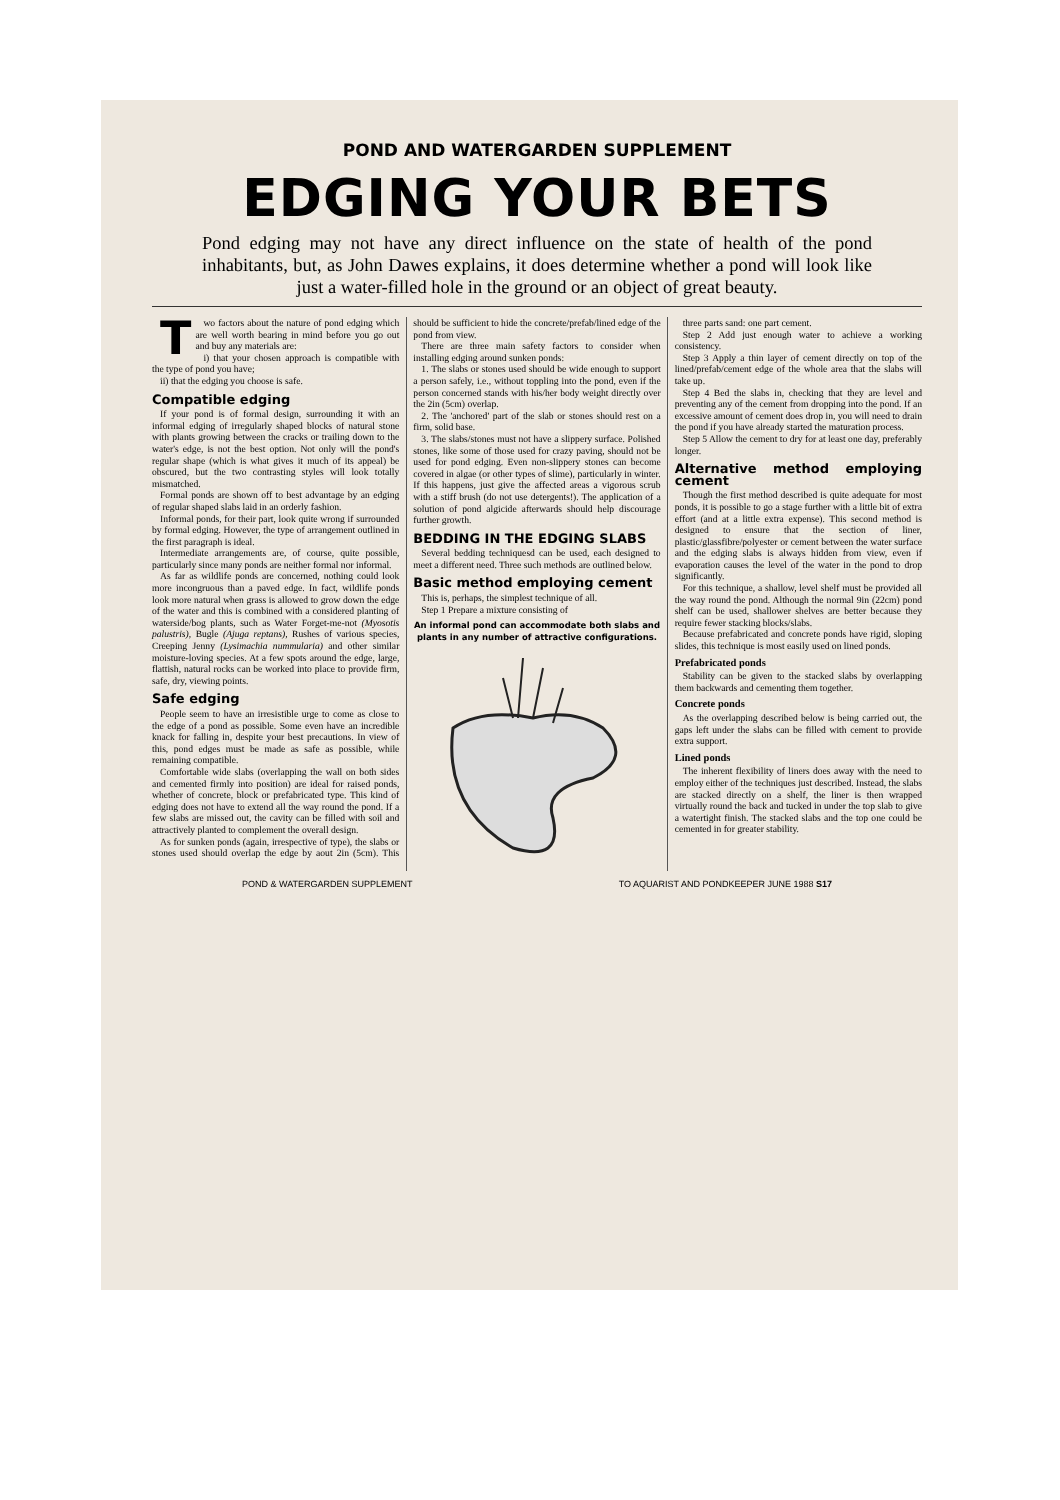POND AND WATERGARDEN SUPPLEMENT
EDGING YOUR BETS
Pond edging may not have any direct influence on the state of health of the pond inhabitants, but, as John Dawes explains, it does determine whether a pond will look like just a water-filled hole in the ground or an object of great beauty.
Two factors about the nature of pond edging which are well worth bearing in mind before you go out and buy any materials are:
i) that your chosen approach is compatible with the type of pond you have;
ii) that the edging you choose is safe.
Compatible edging
If your pond is of formal design, surrounding it with an informal edging of irregularly shaped blocks of natural stone with plants growing between the cracks or trailing down to the water's edge, is not the best option. Not only will the pond's regular shape (which is what gives it much of its appeal) be obscured, but the two contrasting styles will look totally mismatched.
Formal ponds are shown off to best advantage by an edging of regular shaped slabs laid in an orderly fashion.
Informal ponds, for their part, look quite wrong if surrounded by formal edging. However, the type of arrangement outlined in the first paragraph is ideal.
Intermediate arrangements are, of course, quite possible, particularly since many ponds are neither formal nor informal.
As far as wildlife ponds are concerned, nothing could look more incongruous than a paved edge. In fact, wildlife ponds look more natural when grass is allowed to grow down the edge of the water and this is combined with a considered planting of waterside/bog plants, such as Water Forget-me-not (Myosotis palustris), Bugle (Ajuga reptans), Rushes of various species, Creeping Jenny (Lysimachia nummularia) and other similar moisture-loving species. At a few spots around the edge, large, flattish, natural rocks can be worked into place to provide firm, safe, dry, viewing points.
Safe edging
People seem to have an irresistible urge to come as close to the edge of a pond as possible. Some even have an incredible knack for falling in, despite your best precautions. In view of this, pond edges must be made as safe as possible, while remaining compatible.
Comfortable wide slabs (overlapping the wall on both sides and cemented firmly into position) are ideal for raised ponds, whether of concrete, block or prefabricated type. This kind of edging does not have to extend all the way round the pond. If a few slabs are missed out, the cavity can be filled with soil and attractively planted to complement the overall design.
As for sunken ponds (again, irrespective of type), the slabs or stones used should overlap the edge by aout 2in (5cm). This should be sufficient to hide the concrete/prefab/lined edge of the pond from view.
There are three main safety factors to consider when installing edging around sunken ponds:
1. The slabs or stones used should be wide enough to support a person safely, i.e., without toppling into the pond, even if the person concerned stands with his/her body weight directly over the 2in (5cm) overlap.
2. The 'anchored' part of the slab or stones should rest on a firm, solid base.
3. The slabs/stones must not have a slippery surface. Polished stones, like some of those used for crazy paving, should not be used for pond edging. Even non-slippery stones can become covered in algae (or other types of slime), particularly in winter. If this happens, just give the affected areas a vigorous scrub with a stiff brush (do not use detergents!). The application of a solution of pond algicide afterwards should help discourage further growth.
BEDDING IN THE EDGING SLABS
Several bedding techniquesd can be used, each designed to meet a different need. Three such methods are outlined below.
Basic method employing cement
This is, perhaps, the simplest technique of all.
Step 1 Prepare a mixture consisting of
An informal pond can accommodate both slabs and plants in any number of attractive configurations.
three parts sand: one part cement.
Step 2 Add just enough water to achieve a working consistency.
Step 3 Apply a thin layer of cement directly on top of the lined/prefab/cement edge of the whole area that the slabs will take up.
Step 4 Bed the slabs in, checking that they are level and preventing any of the cement from dropping into the pond. If an excessive amount of cement does drop in, you will need to drain the pond if you have already started the maturation process.
Step 5 Allow the cement to dry for at least one day, preferably longer.
Alternative method employing cement
Though the first method described is quite adequate for most ponds, it is possible to go a stage further with a little bit of extra effort (and at a little extra expense). This second method is designed to ensure that the section of liner, plastic/glassfibre/polyester or cement between the water surface and the edging slabs is always hidden from view, even if evaporation causes the level of the water in the pond to drop significantly.
For this technique, a shallow, level shelf must be provided all the way round the pond. Although the normal 9in (22cm) pond shelf can be used, shallower shelves are better because they require fewer stacking blocks/slabs.
Because prefabricated and concrete ponds have rigid, sloping slides, this technique is most easily used on lined ponds.
Prefabricated ponds
Stability can be given to the stacked slabs by overlapping them backwards and cementing them together.
Concrete ponds
As the overlapping described below is being carried out, the gaps left under the slabs can be filled with cement to provide extra support.
Lined ponds
The inherent flexibility of liners does away with the need to employ either of the techniques just described. Instead, the slabs are stacked directly on a shelf, the liner is then wrapped virtually round the back and tucked in under the top slab to give a watertight finish. The stacked slabs and the top one could be cemented in for greater stability.
POND & WATERGARDEN SUPPLEMENT TO AQUARIST AND PONDKEEPER JUNE 1988 S17